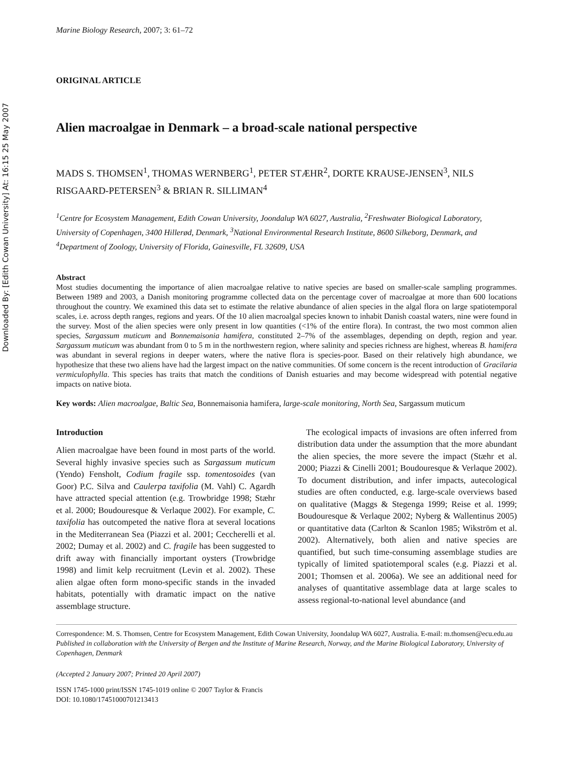Downloaded By: [Edith Cowan University] At: 16:15 25 May 2007
Marine Biology Research, 2007; 3: 61–72
ORIGINAL ARTICLE
Alien macroalgae in Denmark – a broad-scale national perspective
MADS S. THOMSEN<sup>1</sup>, THOMAS WERNBERG<sup>1</sup>, PETER STÆHR<sup>2</sup>, DORTE KRAUSE-JENSEN<sup>3</sup>, NILS RISGAARD-PETERSEN<sup>3</sup> & BRIAN R. SILLIMAN<sup>4</sup>
<sup>1</sup> Centre for Ecosystem Management, Edith Cowan University, Joondalup WA 6027, Australia, <sup>2</sup>Freshwater Biological Laboratory, University of Copenhagen, 3400 Hillerød, Denmark, <sup>3</sup>National Environmental Research Institute, 8600 Silkeborg, Denmark, and <sup>4</sup>Department of Zoology, University of Florida, Gainesville, FL 32609, USA
Abstract
Most studies documenting the importance of alien macroalgae relative to native species are based on smaller-scale sampling programmes. Between 1989 and 2003, a Danish monitoring programme collected data on the percentage cover of macroalgae at more than 600 locations throughout the country. We examined this data set to estimate the relative abundance of alien species in the algal flora on large spatiotemporal scales, i.e. across depth ranges, regions and years. Of the 10 alien macroalgal species known to inhabit Danish coastal waters, nine were found in the survey. Most of the alien species were only present in low quantities (<1% of the entire flora). In contrast, the two most common alien species, Sargassum muticum and Bonnemaisonia hamifera, constituted 2–7% of the assemblages, depending on depth, region and year. Sargassum muticum was abundant from 0 to 5 m in the northwestern region, where salinity and species richness are highest, whereas B. hamifera was abundant in several regions in deeper waters, where the native flora is species-poor. Based on their relatively high abundance, we hypothesize that these two aliens have had the largest impact on the native communities. Of some concern is the recent introduction of Gracilaria vermiculophylla. This species has traits that match the conditions of Danish estuaries and may become widespread with potential negative impacts on native biota.
Key words: Alien macroalgae, Baltic Sea, Bonnemaisonia hamifera, large-scale monitoring, North Sea, Sargassum muticum
Introduction
Alien macroalgae have been found in most parts of the world. Several highly invasive species such as Sargassum muticum (Yendo) Fensholt, Codium fragile ssp. tomentosoides (van Goor) P.C. Silva and Caulerpa taxifolia (M. Vahl) C. Agardh have attracted special attention (e.g. Trowbridge 1998; Stæhr et al. 2000; Boudouresque & Verlaque 2002). For example, C. taxifolia has outcompeted the native flora at several locations in the Mediterranean Sea (Piazzi et al. 2001; Ceccherelli et al. 2002; Dumay et al. 2002) and C. fragile has been suggested to drift away with financially important oysters (Trowbridge 1998) and limit kelp recruitment (Levin et al. 2002). These alien algae often form mono-specific stands in the invaded habitats, potentially with dramatic impact on the native assemblage structure.
The ecological impacts of invasions are often inferred from distribution data under the assumption that the more abundant the alien species, the more severe the impact (Stæhr et al. 2000; Piazzi & Cinelli 2001; Boudouresque & Verlaque 2002). To document distribution, and infer impacts, autecological studies are often conducted, e.g. large-scale overviews based on qualitative (Maggs & Stegenga 1999; Reise et al. 1999; Boudouresque & Verlaque 2002; Nyberg & Wallentinus 2005) or quantitative data (Carlton & Scanlon 1985; Wikström et al. 2002). Alternatively, both alien and native species are quantified, but such time-consuming assemblage studies are typically of limited spatiotemporal scales (e.g. Piazzi et al. 2001; Thomsen et al. 2006a). We see an additional need for analyses of quantitative assemblage data at large scales to assess regional-to-national level abundance (and
Correspondence: M. S. Thomsen, Centre for Ecosystem Management, Edith Cowan University, Joondalup WA 6027, Australia. E-mail: m.thomsen@ecu.edu.au
Published in collaboration with the University of Bergen and the Institute of Marine Research, Norway, and the Marine Biological Laboratory, University of Copenhagen, Denmark
(Accepted 2 January 2007; Printed 20 April 2007)
ISSN 1745-1000 print/ISSN 1745-1019 online © 2007 Taylor & Francis
DOI: 10.1080/17451000701213413